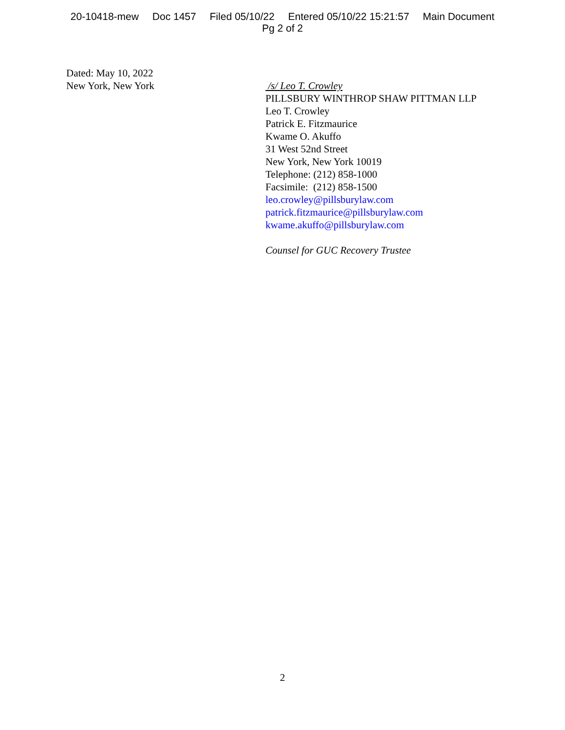20-10418-mew Doc 1457 Filed 05/10/22 Entered 05/10/22 15:21:57 Main Document
Pg 2 of 2
Dated: May 10, 2022
New York, New York
/s/ Leo T. Crowley
PILLSBURY WINTHROP SHAW PITTMAN LLP
Leo T. Crowley
Patrick E. Fitzmaurice
Kwame O. Akuffo
31 West 52nd Street
New York, New York 10019
Telephone: (212) 858-1000
Facsimile: (212) 858-1500
leo.crowley@pillsburylaw.com
patrick.fitzmaurice@pillsburylaw.com
kwame.akuffo@pillsburylaw.com
Counsel for GUC Recovery Trustee
2